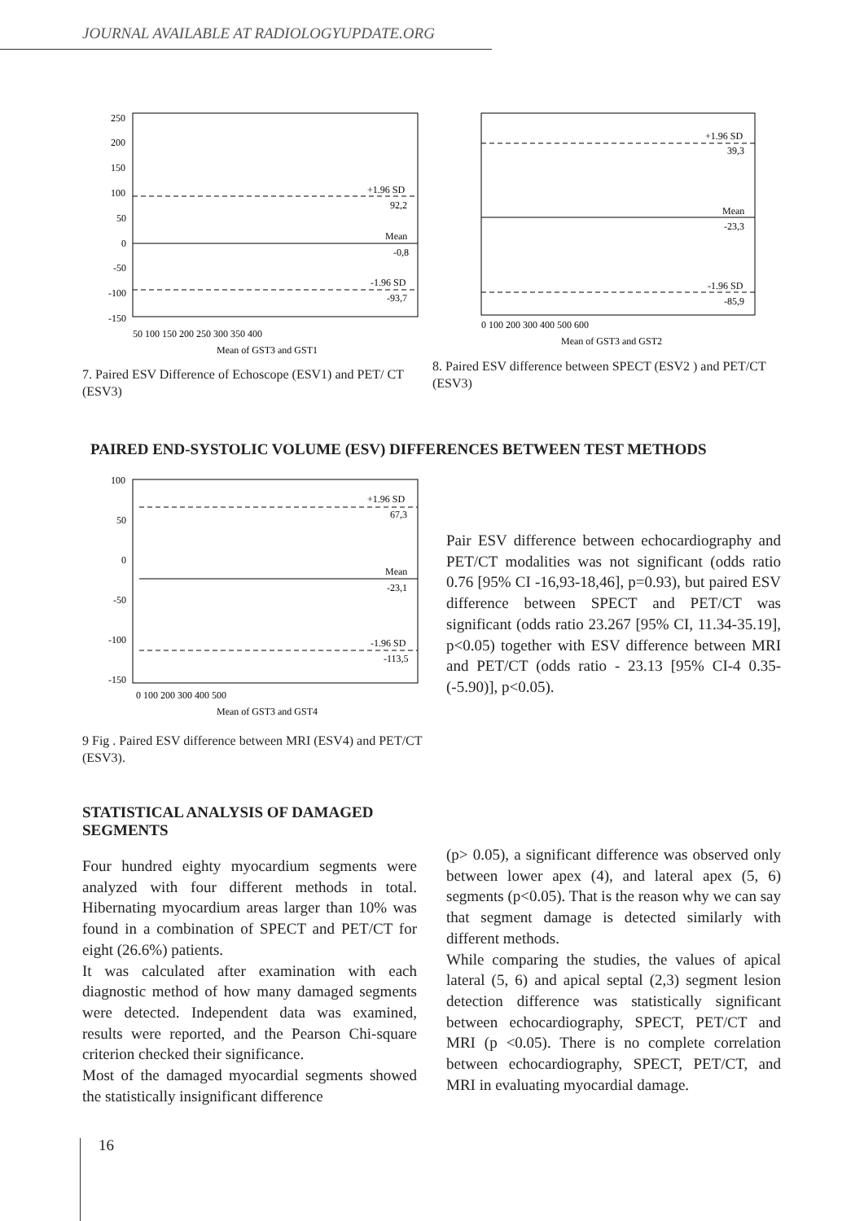JOURNAL AVAILABLE AT RADIOLOGYUPDATE.ORG
250
200
150
100
50
0
-50
-100
-150
+1.96 SD
92,2
Mean
-0,8
-1.96 SD
-93,7
50 100 150 200 250 300 350 400
Mean of GST3 and GST1
7. Paired ESV Difference of Echoscope (ESV1) and PET/ CT (ESV3)
+1.96 SD
39,3
Mean
-23,3
-1.96 SD
-85,9
0 100 200 300 400 500 600
Mean of GST3 and GST2
8. Paired ESV difference between SPECT (ESV2 ) and PET/CT (ESV3)
PAIRED END-SYSTOLIC VOLUME (ESV) DIFFERENCES BETWEEN TEST METHODS
100
50
0
-50
-100
-150
+1.96 SD
67,3
Mean
-23,1
-1.96 SD
-113,5
0 100 200 300 400 500
Mean of GST3 and GST4
9 Fig . Paired ESV difference between MRI (ESV4) and PET/CT (ESV3).
Pair ESV difference between echocardiography and PET/CT modalities was not significant (odds ratio 0.76 [95% CI -16,93-18,46], p=0.93), but paired ESV difference between SPECT and PET/CT was significant (odds ratio 23.267 [95% CI, 11.34-35.19], p<0.05) together with ESV difference between MRI and PET/CT (odds ratio - 23.13 [95% CI-4 0.35-(-5.90)], p<0.05).
STATISTICAL ANALYSIS OF DAMAGED SEGMENTS
Four hundred eighty myocardium segments were analyzed with four different methods in total. Hibernating myocardium areas larger than 10% was found in a combination of SPECT and PET/CT for eight (26.6%) patients.
It was calculated after examination with each diagnostic method of how many damaged segments were detected. Independent data was examined, results were reported, and the Pearson Chi-square criterion checked their significance.
Most of the damaged myocardial segments showed the statistically insignificant difference
(p> 0.05), a significant difference was observed only between lower apex (4), and lateral apex (5, 6) segments (p<0.05). That is the reason why we can say that segment damage is detected similarly with different methods.
While comparing the studies, the values of apical lateral (5, 6) and apical septal (2,3) segment lesion detection difference was statistically significant between echocardiography, SPECT, PET/CT and MRI (p <0.05). There is no complete correlation between echocardiography, SPECT, PET/CT, and MRI in evaluating myocardial damage.
16